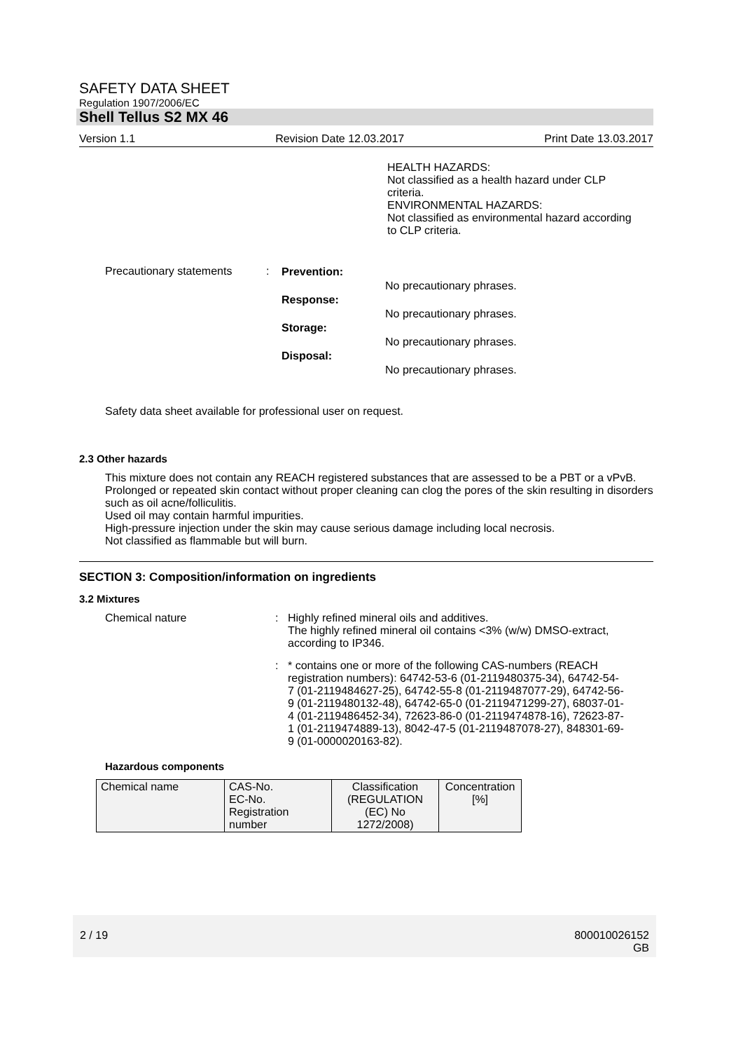SAFETY DATA SHEET
Regulation 1907/2006/EC
Shell Tellus S2 MX 46
Version 1.1 Revision Date 12.03.2017 Print Date 13.03.2017
HEALTH HAZARDS:
Not classified as a health hazard under CLP criteria.
ENVIRONMENTAL HAZARDS:
Not classified as environmental hazard according to CLP criteria.
Precautionary statements
:
Prevention:
Response:
Storage:
Disposal:
No precautionary phrases.
No precautionary phrases.
No precautionary phrases.
No precautionary phrases.
Safety data sheet available for professional user on request.
2.3 Other hazards
This mixture does not contain any REACH registered substances that are assessed to be a PBT or a vPvB.
Prolonged or repeated skin contact without proper cleaning can clog the pores of the skin resulting in disorders such as oil acne/folliculitis.
Used oil may contain harmful impurities.
High-pressure injection under the skin may cause serious damage including local necrosis.
Not classified as flammable but will burn.
SECTION 3: Composition/information on ingredients
3.2 Mixtures
Chemical nature : Highly refined mineral oils and additives.
The highly refined mineral oil contains <3% (w/w) DMSO-extract, according to IP346.
: * contains one or more of the following CAS-numbers (REACH registration numbers): 64742-53-6 (01-2119480375-34), 64742-54-7 (01-2119484627-25), 64742-55-8 (01-2119487077-29), 64742-56-9 (01-2119480132-48), 64742-65-0 (01-2119471299-27), 68037-01-4 (01-2119486452-34), 72623-86-0 (01-2119474878-16), 72623-87-1 (01-2119474889-13), 8042-47-5 (01-2119487078-27), 848301-69-9 (01-0000020163-82).
Hazardous components
| Chemical name | CAS-No. EC-No. Registration number | Classification (REGULATION (EC) No 1272/2008) | Concentration [%] |
2 / 19 800010026152
GB